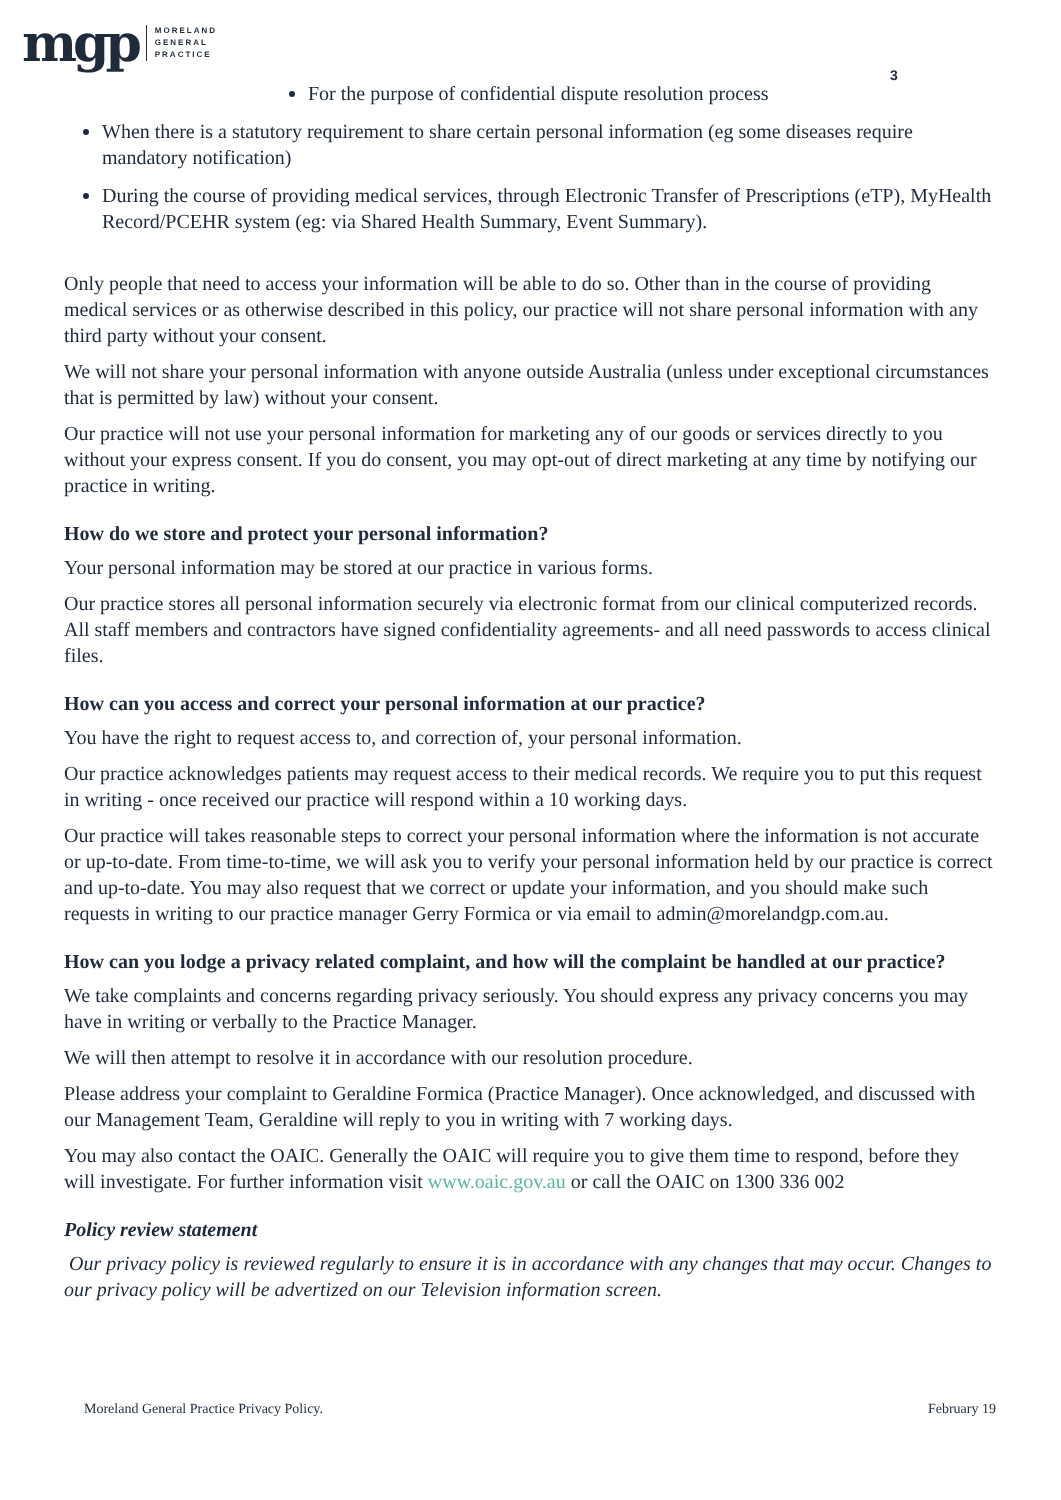mgp
MORELAND
GENERAL
PRACTICE
3
For the purpose of confidential dispute resolution process
When there is a statutory requirement to share certain personal information (eg some diseases require mandatory notification)
During the course of providing medical services, through Electronic Transfer of Prescriptions (eTP), MyHealth Record/PCEHR system (eg: via Shared Health Summary, Event Summary).
Only people that need to access your information will be able to do so. Other than in the course of providing medical services or as otherwise described in this policy, our practice will not share personal information with any third party without your consent.
We will not share your personal information with anyone outside Australia (unless under exceptional circumstances that is permitted by law) without your consent.
Our practice will not use your personal information for marketing any of our goods or services directly to you without your express consent. If you do consent, you may opt-out of direct marketing at any time by notifying our practice in writing.
How do we store and protect your personal information?
Your personal information may be stored at our practice in various forms.
Our practice stores all personal information securely via electronic format from our clinical computerized records. All staff members and contractors have signed confidentiality agreements- and all need passwords to access clinical files.
How can you access and correct your personal information at our practice?
You have the right to request access to, and correction of, your personal information.
Our practice acknowledges patients may request access to their medical records. We require you to put this request in writing - once received our practice will respond within a 10 working days.
Our practice will takes reasonable steps to correct your personal information where the information is not accurate or up-to-date. From time-to-time, we will ask you to verify your personal information held by our practice is correct and up-to-date. You may also request that we correct or update your information, and you should make such requests in writing to our practice manager Gerry Formica or via email to admin@morelandgp.com.au.
How can you lodge a privacy related complaint, and how will the complaint be handled at our practice?
We take complaints and concerns regarding privacy seriously. You should express any privacy concerns you may have in writing or verbally to the Practice Manager.
We will then attempt to resolve it in accordance with our resolution procedure.
Please address your complaint to Geraldine Formica (Practice Manager). Once acknowledged, and discussed with our Management Team, Geraldine will reply to you in writing with 7 working days.
You may also contact the OAIC. Generally the OAIC will require you to give them time to respond, before they will investigate. For further information visit www.oaic.gov.au or call the OAIC on 1300 336 002
Policy review statement
Our privacy policy is reviewed regularly to ensure it is in accordance with any changes that may occur. Changes to our privacy policy will be advertized on our Television information screen.
Moreland General Practice Privacy Policy. February 19